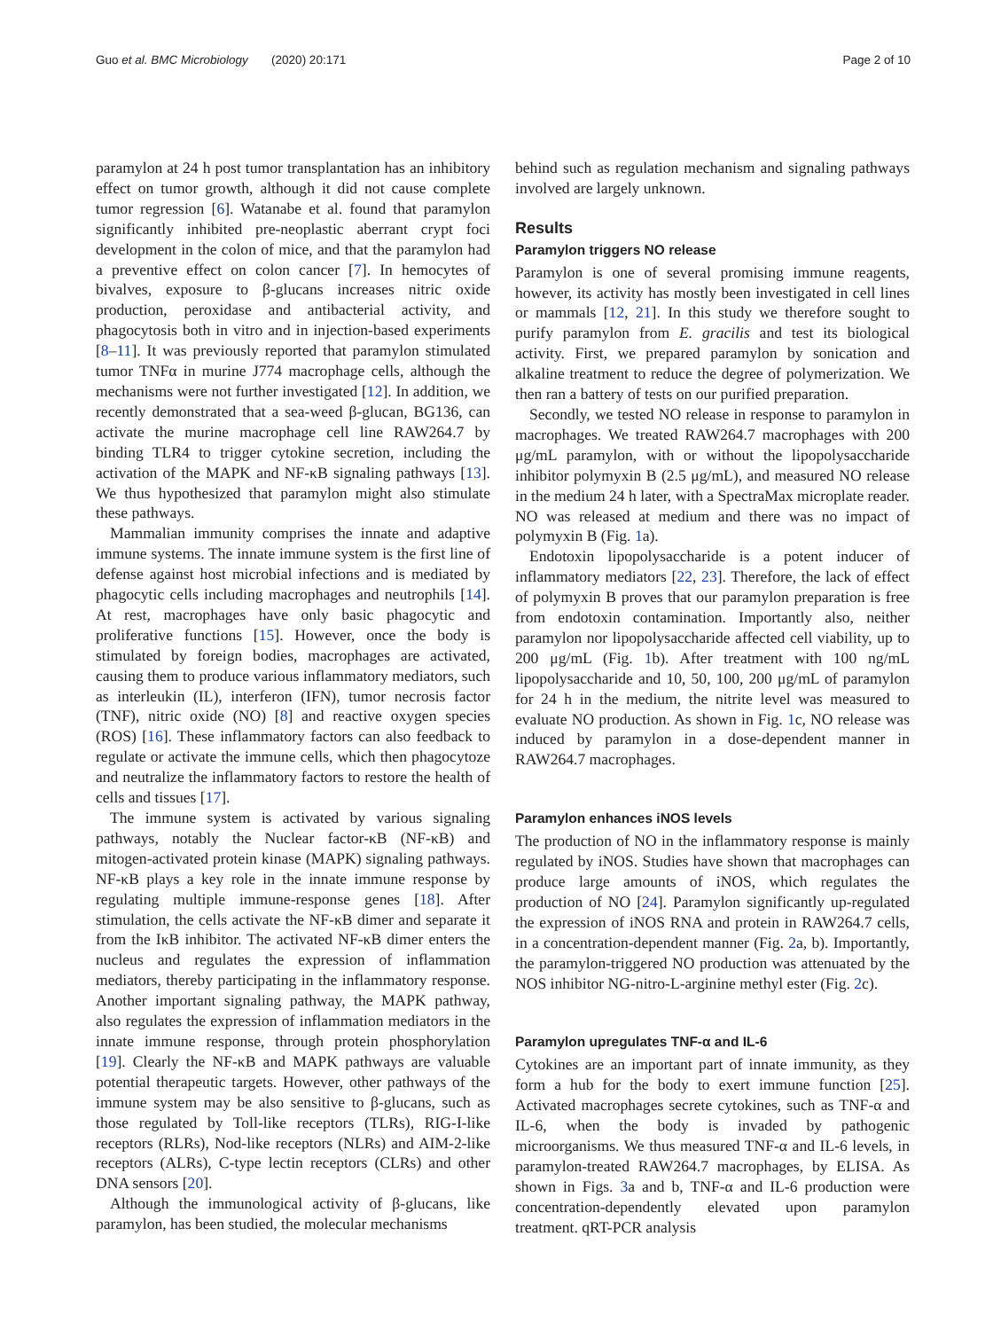Guo et al. BMC Microbiology (2020) 20:171 Page 2 of 10
paramylon at 24 h post tumor transplantation has an inhibitory effect on tumor growth, although it did not cause complete tumor regression [6]. Watanabe et al. found that paramylon significantly inhibited pre-neoplastic aberrant crypt foci development in the colon of mice, and that the paramylon had a preventive effect on colon cancer [7]. In hemocytes of bivalves, exposure to β-glucans increases nitric oxide production, peroxidase and antibacterial activity, and phagocytosis both in vitro and in injection-based experiments [8–11]. It was previously reported that paramylon stimulated tumor TNFα in murine J774 macrophage cells, although the mechanisms were not further investigated [12]. In addition, we recently demonstrated that a sea-weed β-glucan, BG136, can activate the murine macrophage cell line RAW264.7 by binding TLR4 to trigger cytokine secretion, including the activation of the MAPK and NF-κB signaling pathways [13]. We thus hypothesized that paramylon might also stimulate these pathways.
Mammalian immunity comprises the innate and adaptive immune systems. The innate immune system is the first line of defense against host microbial infections and is mediated by phagocytic cells including macrophages and neutrophils [14]. At rest, macrophages have only basic phagocytic and proliferative functions [15]. However, once the body is stimulated by foreign bodies, macrophages are activated, causing them to produce various inflammatory mediators, such as interleukin (IL), interferon (IFN), tumor necrosis factor (TNF), nitric oxide (NO) [8] and reactive oxygen species (ROS) [16]. These inflammatory factors can also feedback to regulate or activate the immune cells, which then phagocytoze and neutralize the inflammatory factors to restore the health of cells and tissues [17].
The immune system is activated by various signaling pathways, notably the Nuclear factor-κB (NF-κB) and mitogen-activated protein kinase (MAPK) signaling pathways. NF-κB plays a key role in the innate immune response by regulating multiple immune-response genes [18]. After stimulation, the cells activate the NF-κB dimer and separate it from the IκB inhibitor. The activated NF-κB dimer enters the nucleus and regulates the expression of inflammation mediators, thereby participating in the inflammatory response. Another important signaling pathway, the MAPK pathway, also regulates the expression of inflammation mediators in the innate immune response, through protein phosphorylation [19]. Clearly the NF-κB and MAPK pathways are valuable potential therapeutic targets. However, other pathways of the immune system may be also sensitive to β-glucans, such as those regulated by Toll-like receptors (TLRs), RIG-I-like receptors (RLRs), Nod-like receptors (NLRs) and AIM-2-like receptors (ALRs), C-type lectin receptors (CLRs) and other DNA sensors [20].
Although the immunological activity of β-glucans, like paramylon, has been studied, the molecular mechanisms
behind such as regulation mechanism and signaling pathways involved are largely unknown.
Results
Paramylon triggers NO release
Paramylon is one of several promising immune reagents, however, its activity has mostly been investigated in cell lines or mammals [12, 21]. In this study we therefore sought to purify paramylon from E. gracilis and test its biological activity. First, we prepared paramylon by sonication and alkaline treatment to reduce the degree of polymerization. We then ran a battery of tests on our purified preparation.
Secondly, we tested NO release in response to paramylon in macrophages. We treated RAW264.7 macrophages with 200 μg/mL paramylon, with or without the lipopolysaccharide inhibitor polymyxin B (2.5 μg/mL), and measured NO release in the medium 24 h later, with a SpectraMax microplate reader. NO was released at medium and there was no impact of polymyxin B (Fig. 1a).
Endotoxin lipopolysaccharide is a potent inducer of inflammatory mediators [22, 23]. Therefore, the lack of effect of polymyxin B proves that our paramylon preparation is free from endotoxin contamination. Importantly also, neither paramylon nor lipopolysaccharide affected cell viability, up to 200 μg/mL (Fig. 1b). After treatment with 100 ng/mL lipopolysaccharide and 10, 50, 100, 200 μg/mL of paramylon for 24 h in the medium, the nitrite level was measured to evaluate NO production. As shown in Fig. 1c, NO release was induced by paramylon in a dose-dependent manner in RAW264.7 macrophages.
Paramylon enhances iNOS levels
The production of NO in the inflammatory response is mainly regulated by iNOS. Studies have shown that macrophages can produce large amounts of iNOS, which regulates the production of NO [24]. Paramylon significantly up-regulated the expression of iNOS RNA and protein in RAW264.7 cells, in a concentration-dependent manner (Fig. 2a, b). Importantly, the paramylon-triggered NO production was attenuated by the NOS inhibitor NG-nitro-L-arginine methyl ester (Fig. 2c).
Paramylon upregulates TNF-α and IL-6
Cytokines are an important part of innate immunity, as they form a hub for the body to exert immune function [25]. Activated macrophages secrete cytokines, such as TNF-α and IL-6, when the body is invaded by pathogenic microorganisms. We thus measured TNF-α and IL-6 levels, in paramylon-treated RAW264.7 macrophages, by ELISA. As shown in Figs. 3a and b, TNF-α and IL-6 production were concentration-dependently elevated upon paramylon treatment. qRT-PCR analysis